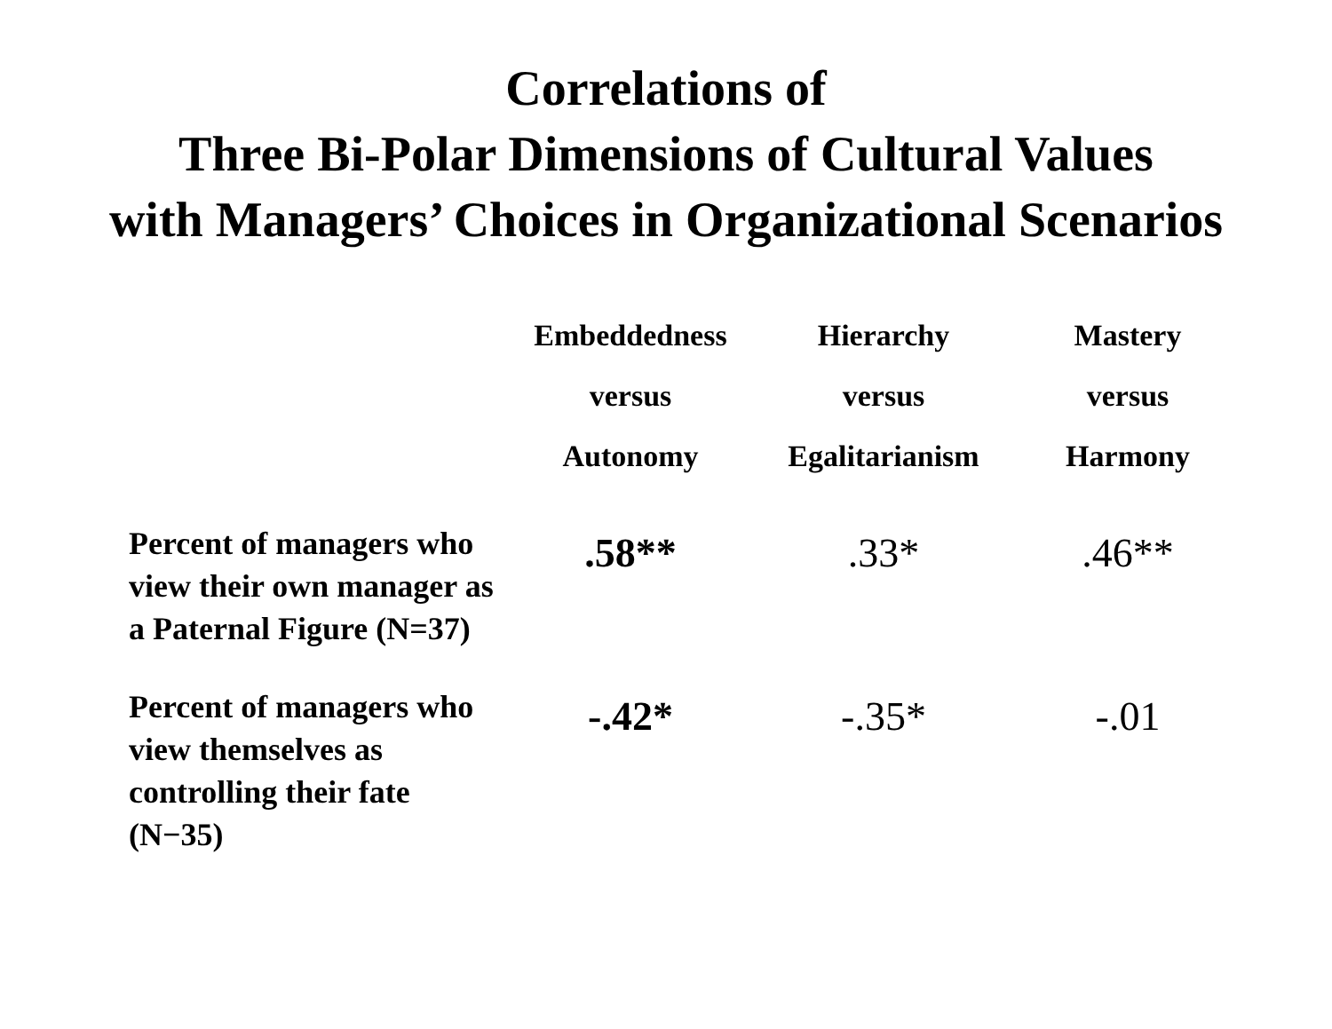Correlations of
Three Bi-Polar Dimensions of Cultural Values
with Managers’ Choices in Organizational Scenarios
| | Embeddedness versus Autonomy | Hierarchy versus Egalitarianism | Mastery versus Harmony |
| --- | --- | --- | --- |
| Percent of managers who view their own manager as a Paternal Figure (N=37) | .58** | .33* | .46** |
| Percent of managers who view themselves as controlling their fate (N−35) | -.42* | -.35* | -.01 |